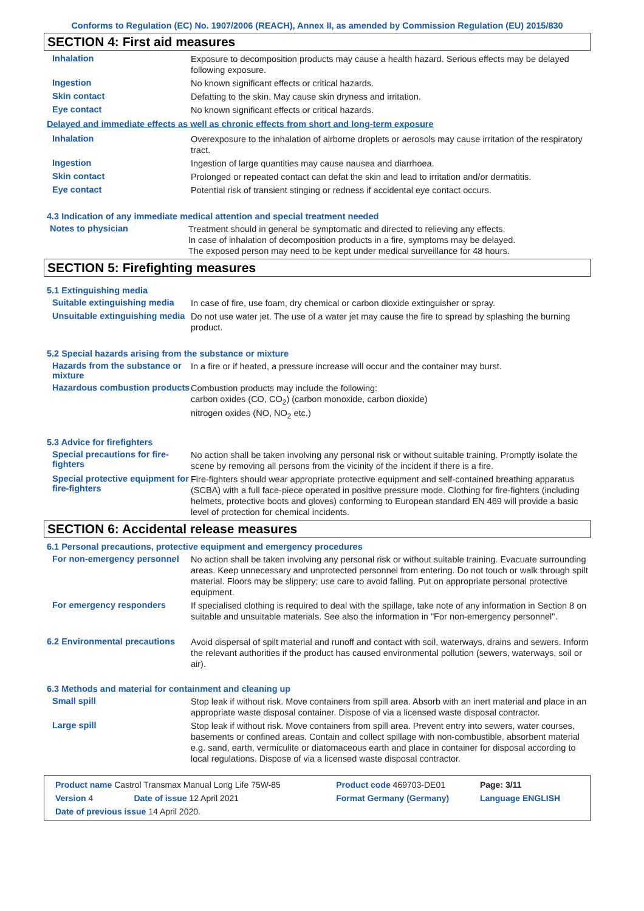Conforms to Regulation (EC) No. 1907/2006 (REACH), Annex II, as amended by Commission Regulation (EU) 2015/830
SECTION 4: First aid measures
Inhalation
Exposure to decomposition products may cause a health hazard. Serious effects may be delayed following exposure.
Ingestion
No known significant effects or critical hazards.
Skin contact
Defatting to the skin. May cause skin dryness and irritation.
Eye contact
No known significant effects or critical hazards.
Delayed and immediate effects as well as chronic effects from short and long-term exposure
Inhalation
Overexposure to the inhalation of airborne droplets or aerosols may cause irritation of the respiratory tract.
Ingestion
Ingestion of large quantities may cause nausea and diarrhoea.
Skin contact
Prolonged or repeated contact can defat the skin and lead to irritation and/or dermatitis.
Eye contact
Potential risk of transient stinging or redness if accidental eye contact occurs.
4.3 Indication of any immediate medical attention and special treatment needed
Notes to physician
Treatment should in general be symptomatic and directed to relieving any effects.
In case of inhalation of decomposition products in a fire, symptoms may be delayed.
The exposed person may need to be kept under medical surveillance for 48 hours.
SECTION 5: Firefighting measures
5.1 Extinguishing media
Suitable extinguishing media
In case of fire, use foam, dry chemical or carbon dioxide extinguisher or spray.
Unsuitable extinguishing media
Do not use water jet. The use of a water jet may cause the fire to spread by splashing the burning product.
5.2 Special hazards arising from the substance or mixture
Hazards from the substance or mixture
In a fire or if heated, a pressure increase will occur and the container may burst.
Hazardous combustion products
Combustion products may include the following:
carbon oxides (CO, CO<sub>2</sub>) (carbon monoxide, carbon dioxide)
nitrogen oxides (NO, NO<sub>2</sub> etc.)
5.3 Advice for firefighters
Special precautions for fire-fighters
No action shall be taken involving any personal risk or without suitable training. Promptly isolate the scene by removing all persons from the vicinity of the incident if there is a fire.
Special protective equipment for fire-fighters
Fire-fighters should wear appropriate protective equipment and self-contained breathing apparatus (SCBA) with a full face-piece operated in positive pressure mode. Clothing for fire-fighters (including helmets, protective boots and gloves) conforming to European standard EN 469 will provide a basic level of protection for chemical incidents.
SECTION 6: Accidental release measures
6.1 Personal precautions, protective equipment and emergency procedures
For non-emergency personnel
No action shall be taken involving any personal risk or without suitable training. Evacuate surrounding areas. Keep unnecessary and unprotected personnel from entering. Do not touch or walk through spilt material. Floors may be slippery; use care to avoid falling. Put on appropriate personal protective equipment.
For emergency responders
If specialised clothing is required to deal with the spillage, take note of any information in Section 8 on suitable and unsuitable materials. See also the information in "For non-emergency personnel".
6.2 Environmental precautions
Avoid dispersal of spilt material and runoff and contact with soil, waterways, drains and sewers. Inform the relevant authorities if the product has caused environmental pollution (sewers, waterways, soil or air).
6.3 Methods and material for containment and cleaning up
Small spill
Stop leak if without risk. Move containers from spill area. Absorb with an inert material and place in an appropriate waste disposal container. Dispose of via a licensed waste disposal contractor.
Large spill
Stop leak if without risk. Move containers from spill area. Prevent entry into sewers, water courses, basements or confined areas. Contain and collect spillage with non-combustible, absorbent material e.g. sand, earth, vermiculite or diatomaceous earth and place in container for disposal according to local regulations. Dispose of via a licensed waste disposal contractor.
| Product name Castrol Transmax Manual Long Life 75W-85 | | Product code 469703-DE01 | Page: 3/11 |
| Version 4 | Date of issue 12 April 2021 | Format Germany (Germany) | Language ENGLISH |
| Date of previous issue 14 April 2020. | | | |